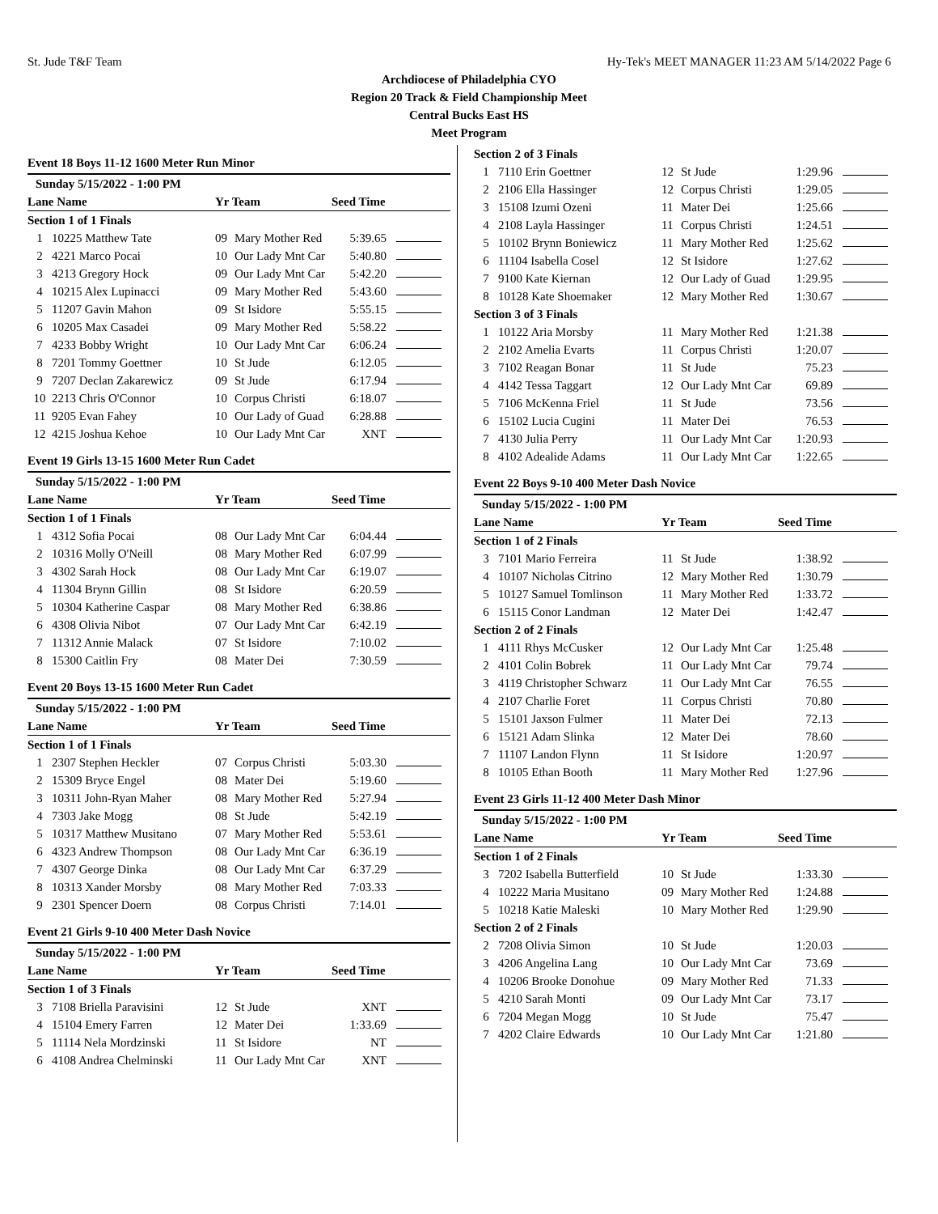St. Jude T&F Team Hy-Tek's MEET MANAGER 11:23 AM 5/14/2022 Page 6
Archdiocese of Philadelphia CYO
Region 20 Track & Field Championship Meet
Central Bucks East HS
Meet Program
Event 18 Boys 11-12 1600 Meter Run Minor
| Sunday 5/15/2022 - 1:00 PM | | | | | |
| --- | --- | --- | --- | --- | --- |
| Lane Name | | Yr Team | | Seed Time | |
| Section 1 of 1 Finals | | | | | |
| 1 | 10225 Matthew Tate | 09 | Mary Mother Red | 5:39.65 | |
| 2 | 4221 Marco Pocai | 10 | Our Lady Mnt Car | 5:40.80 | |
| 3 | 4213 Gregory Hock | 09 | Our Lady Mnt Car | 5:42.20 | |
| 4 | 10215 Alex Lupinacci | 09 | Mary Mother Red | 5:43.60 | |
| 5 | 11207 Gavin Mahon | 09 | St Isidore | 5:55.15 | |
| 6 | 10205 Max Casadei | 09 | Mary Mother Red | 5:58.22 | |
| 7 | 4233 Bobby Wright | 10 | Our Lady Mnt Car | 6:06.24 | |
| 8 | 7201 Tommy Goettner | 10 | St Jude | 6:12.05 | |
| 9 | 7207 Declan Zakarewicz | 09 | St Jude | 6:17.94 | |
| 10 | 2213 Chris O'Connor | 10 | Corpus Christi | 6:18.07 | |
| 11 | 9205 Evan Fahey | 10 | Our Lady of Guad | 6:28.88 | |
| 12 | 4215 Joshua Kehoe | 10 | Our Lady Mnt Car | XNT | |
Event 19 Girls 13-15 1600 Meter Run Cadet
| Sunday 5/15/2022 - 1:00 PM | | | | | |
| --- | --- | --- | --- | --- | --- |
| Lane Name | | Yr Team | | Seed Time | |
| Section 1 of 1 Finals | | | | | |
| 1 | 4312 Sofia Pocai | 08 | Our Lady Mnt Car | 6:04.44 | |
| 2 | 10316 Molly O'Neill | 08 | Mary Mother Red | 6:07.99 | |
| 3 | 4302 Sarah Hock | 08 | Our Lady Mnt Car | 6:19.07 | |
| 4 | 11304 Brynn Gillin | 08 | St Isidore | 6:20.59 | |
| 5 | 10304 Katherine Caspar | 08 | Mary Mother Red | 6:38.86 | |
| 6 | 4308 Olivia Nibot | 07 | Our Lady Mnt Car | 6:42.19 | |
| 7 | 11312 Annie Malack | 07 | St Isidore | 7:10.02 | |
| 8 | 15300 Caitlin Fry | 08 | Mater Dei | 7:30.59 | |
Event 20 Boys 13-15 1600 Meter Run Cadet
| Sunday 5/15/2022 - 1:00 PM | | | | | |
| --- | --- | --- | --- | --- | --- |
| Lane Name | | Yr Team | | Seed Time | |
| Section 1 of 1 Finals | | | | | |
| 1 | 2307 Stephen Heckler | 07 | Corpus Christi | 5:03.30 | |
| 2 | 15309 Bryce Engel | 08 | Mater Dei | 5:19.60 | |
| 3 | 10311 John-Ryan Maher | 08 | Mary Mother Red | 5:27.94 | |
| 4 | 7303 Jake Mogg | 08 | St Jude | 5:42.19 | |
| 5 | 10317 Matthew Musitano | 07 | Mary Mother Red | 5:53.61 | |
| 6 | 4323 Andrew Thompson | 08 | Our Lady Mnt Car | 6:36.19 | |
| 7 | 4307 George Dinka | 08 | Our Lady Mnt Car | 6:37.29 | |
| 8 | 10313 Xander Morsby | 08 | Mary Mother Red | 7:03.33 | |
| 9 | 2301 Spencer Doern | 08 | Corpus Christi | 7:14.01 | |
Event 21 Girls 9-10 400 Meter Dash Novice
| Sunday 5/15/2022 - 1:00 PM | | | | | |
| --- | --- | --- | --- | --- | --- |
| Lane Name | | Yr Team | | Seed Time | |
| Section 1 of 3 Finals | | | | | |
| 3 | 7108 Briella Paravisini | 12 | St Jude | XNT | |
| 4 | 15104 Emery Farren | 12 | Mater Dei | 1:33.69 | |
| 5 | 11114 Nela Mordzinski | 11 | St Isidore | NT | |
| 6 | 4108 Andrea Chelminski | 11 | Our Lady Mnt Car | XNT | |
| Section 2 of 3 Finals | | | | | |
| 1 | 7110 Erin Goettner | 12 | St Jude | 1:29.96 | |
| 2 | 2106 Ella Hassinger | 12 | Corpus Christi | 1:29.05 | |
| 3 | 15108 Izumi Ozeni | 11 | Mater Dei | 1:25.66 | |
| 4 | 2108 Layla Hassinger | 11 | Corpus Christi | 1:24.51 | |
| 5 | 10102 Brynn Boniewicz | 11 | Mary Mother Red | 1:25.62 | |
| 6 | 11104 Isabella Cosel | 12 | St Isidore | 1:27.62 | |
| 7 | 9100 Kate Kiernan | 12 | Our Lady of Guad | 1:29.95 | |
| 8 | 10128 Kate Shoemaker | 12 | Mary Mother Red | 1:30.67 | |
| Section 3 of 3 Finals | | | | | |
| 1 | 10122 Aria Morsby | 11 | Mary Mother Red | 1:21.38 | |
| 2 | 2102 Amelia Evarts | 11 | Corpus Christi | 1:20.07 | |
| 3 | 7102 Reagan Bonar | 11 | St Jude | 75.23 | |
| 4 | 4142 Tessa Taggart | 12 | Our Lady Mnt Car | 69.89 | |
| 5 | 7106 McKenna Friel | 11 | St Jude | 73.56 | |
| 6 | 15102 Lucia Cugini | 11 | Mater Dei | 76.53 | |
| 7 | 4130 Julia Perry | 11 | Our Lady Mnt Car | 1:20.93 | |
| 8 | 4102 Adealide Adams | 11 | Our Lady Mnt Car | 1:22.65 | |
Event 22 Boys 9-10 400 Meter Dash Novice
| Sunday 5/15/2022 - 1:00 PM | | | | | |
| --- | --- | --- | --- | --- | --- |
| Lane Name | | Yr Team | | Seed Time | |
| Section 1 of 2 Finals | | | | | |
| 3 | 7101 Mario Ferreira | 11 | St Jude | 1:38.92 | |
| 4 | 10107 Nicholas Citrino | 12 | Mary Mother Red | 1:30.79 | |
| 5 | 10127 Samuel Tomlinson | 11 | Mary Mother Red | 1:33.72 | |
| 6 | 15115 Conor Landman | 12 | Mater Dei | 1:42.47 | |
| Section 2 of 2 Finals | | | | | |
| 1 | 4111 Rhys McCusker | 12 | Our Lady Mnt Car | 1:25.48 | |
| 2 | 4101 Colin Bobrek | 11 | Our Lady Mnt Car | 79.74 | |
| 3 | 4119 Christopher Schwarz | 11 | Our Lady Mnt Car | 76.55 | |
| 4 | 2107 Charlie Foret | 11 | Corpus Christi | 70.80 | |
| 5 | 15101 Jaxson Fulmer | 11 | Mater Dei | 72.13 | |
| 6 | 15121 Adam Slinka | 12 | Mater Dei | 78.60 | |
| 7 | 11107 Landon Flynn | 11 | St Isidore | 1:20.97 | |
| 8 | 10105 Ethan Booth | 11 | Mary Mother Red | 1:27.96 | |
Event 23 Girls 11-12 400 Meter Dash Minor
| Sunday 5/15/2022 - 1:00 PM | | | | | |
| --- | --- | --- | --- | --- | --- |
| Lane Name | | Yr Team | | Seed Time | |
| Section 1 of 2 Finals | | | | | |
| 3 | 7202 Isabella Butterfield | 10 | St Jude | 1:33.30 | |
| 4 | 10222 Maria Musitano | 09 | Mary Mother Red | 1:24.88 | |
| 5 | 10218 Katie Maleski | 10 | Mary Mother Red | 1:29.90 | |
| Section 2 of 2 Finals | | | | | |
| 2 | 7208 Olivia Simon | 10 | St Jude | 1:20.03 | |
| 3 | 4206 Angelina Lang | 10 | Our Lady Mnt Car | 73.69 | |
| 4 | 10206 Brooke Donohue | 09 | Mary Mother Red | 71.33 | |
| 5 | 4210 Sarah Monti | 09 | Our Lady Mnt Car | 73.17 | |
| 6 | 7204 Megan Mogg | 10 | St Jude | 75.47 | |
| 7 | 4202 Claire Edwards | 10 | Our Lady Mnt Car | 1:21.80 | |